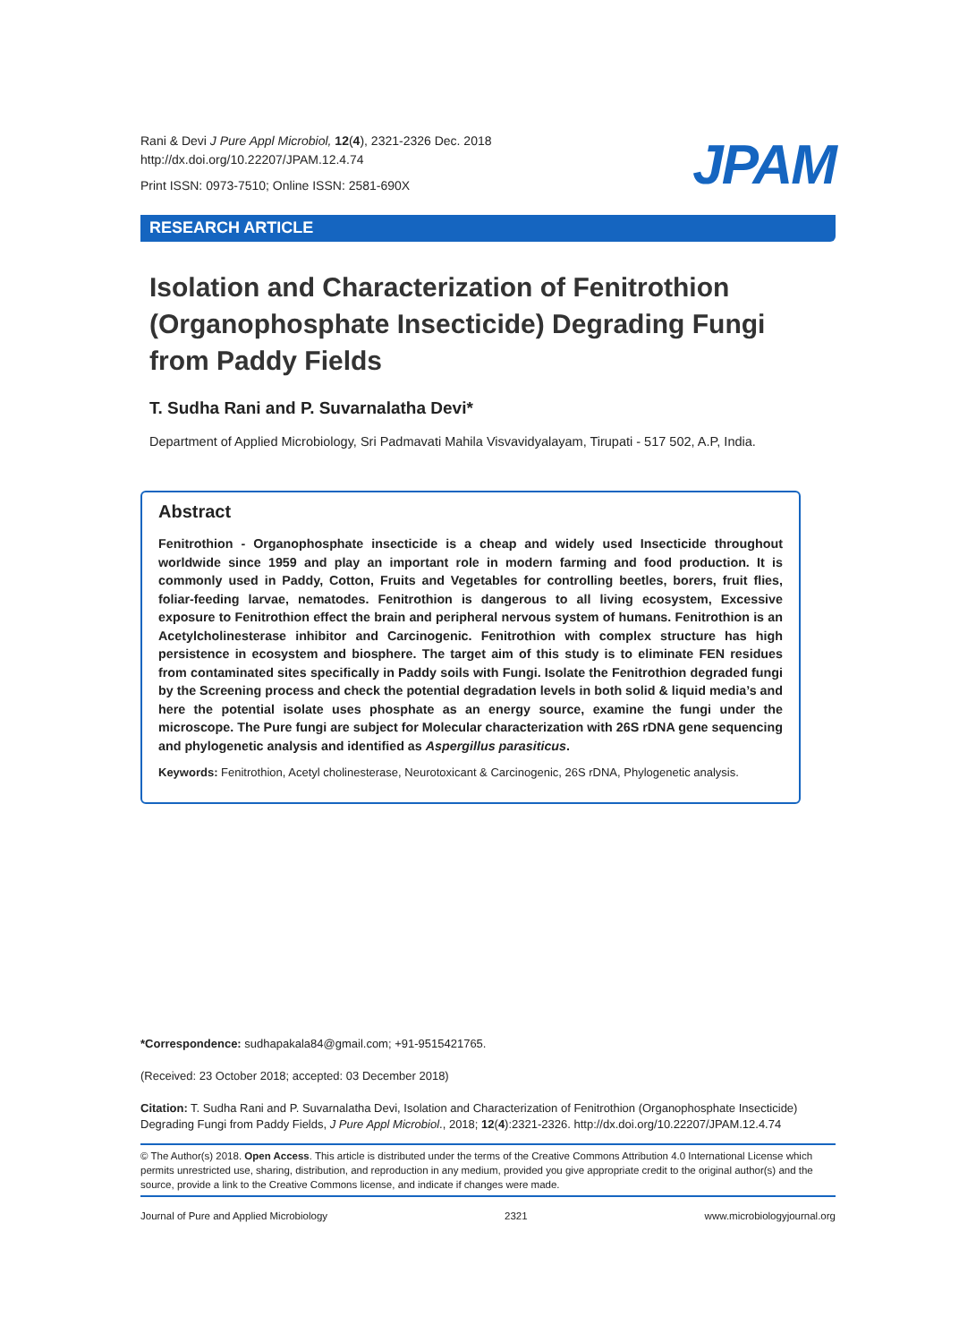Rani & Devi J Pure Appl Microbiol, 12(4), 2321-2326 Dec. 2018
http://dx.doi.org/10.22207/JPAM.12.4.74
Print ISSN: 0973-7510; Online ISSN: 2581-690X
JPAM
RESEARCH ARTICLE
Isolation and Characterization of Fenitrothion (Organophosphate Insecticide) Degrading Fungi from Paddy Fields
T. Sudha Rani and P. Suvarnalatha Devi*
Department of Applied Microbiology, Sri Padmavati Mahila Visvavidyalayam, Tirupati - 517 502, A.P, India.
Abstract
Fenitrothion - Organophosphate insecticide is a cheap and widely used Insecticide throughout worldwide since 1959 and play an important role in modern farming and food production. It is commonly used in Paddy, Cotton, Fruits and Vegetables for controlling beetles, borers, fruit flies, foliar-feeding larvae, nematodes. Fenitrothion is dangerous to all living ecosystem, Excessive exposure to Fenitrothion effect the brain and peripheral nervous system of humans. Fenitrothion is an Acetylcholinesterase inhibitor and Carcinogenic. Fenitrothion with complex structure has high persistence in ecosystem and biosphere. The target aim of this study is to eliminate FEN residues from contaminated sites specifically in Paddy soils with Fungi. Isolate the Fenitrothion degraded fungi by the Screening process and check the potential degradation levels in both solid & liquid media’s and here the potential isolate uses phosphate as an energy source, examine the fungi under the microscope. The Pure fungi are subject for Molecular characterization with 26S rDNA gene sequencing and phylogenetic analysis and identified as Aspergillus parasiticus.
Keywords: Fenitrothion, Acetyl cholinesterase, Neurotoxicant & Carcinogenic, 26S rDNA, Phylogenetic analysis.
*Correspondence: sudhapakala84@gmail.com; +91-9515421765.
(Received: 23 October 2018; accepted: 03 December 2018)
Citation: T. Sudha Rani and P. Suvarnalatha Devi, Isolation and Characterization of Fenitrothion (Organophosphate Insecticide) Degrading Fungi from Paddy Fields, J Pure Appl Microbiol., 2018; 12(4):2321-2326. http://dx.doi.org/10.22207/JPAM.12.4.74
© The Author(s) 2018. Open Access. This article is distributed under the terms of the Creative Commons Attribution 4.0 International License which permits unrestricted use, sharing, distribution, and reproduction in any medium, provided you give appropriate credit to the original author(s) and the source, provide a link to the Creative Commons license, and indicate if changes were made.
Journal of Pure and Applied Microbiology 2321 www.microbiologyjournal.org